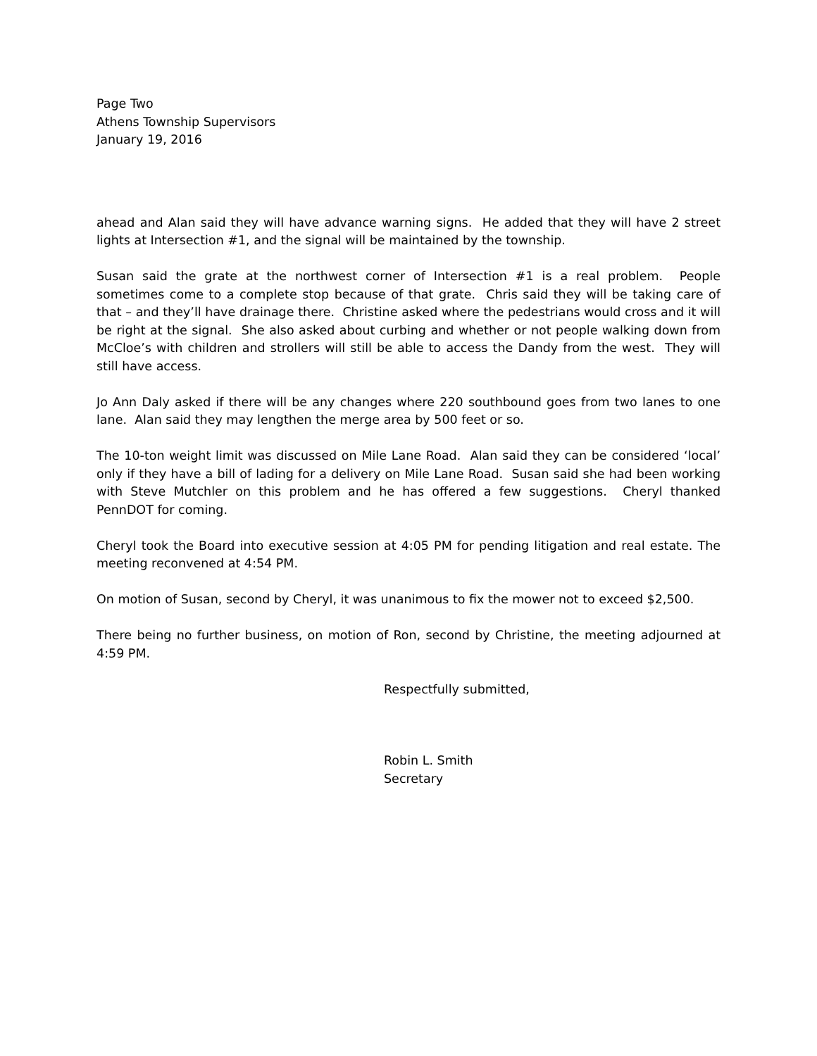Page Two
Athens Township Supervisors
January 19, 2016
ahead and Alan said they will have advance warning signs. He added that they will have 2 street lights at Intersection #1, and the signal will be maintained by the township.
Susan said the grate at the northwest corner of Intersection #1 is a real problem. People sometimes come to a complete stop because of that grate. Chris said they will be taking care of that – and they’ll have drainage there. Christine asked where the pedestrians would cross and it will be right at the signal. She also asked about curbing and whether or not people walking down from McCloe’s with children and strollers will still be able to access the Dandy from the west. They will still have access.
Jo Ann Daly asked if there will be any changes where 220 southbound goes from two lanes to one lane. Alan said they may lengthen the merge area by 500 feet or so.
The 10-ton weight limit was discussed on Mile Lane Road. Alan said they can be considered ‘local’ only if they have a bill of lading for a delivery on Mile Lane Road. Susan said she had been working with Steve Mutchler on this problem and he has offered a few suggestions. Cheryl thanked PennDOT for coming.
Cheryl took the Board into executive session at 4:05 PM for pending litigation and real estate. The meeting reconvened at 4:54 PM.
On motion of Susan, second by Cheryl, it was unanimous to fix the mower not to exceed $2,500.
There being no further business, on motion of Ron, second by Christine, the meeting adjourned at 4:59 PM.
Respectfully submitted,
Robin L. Smith
Secretary